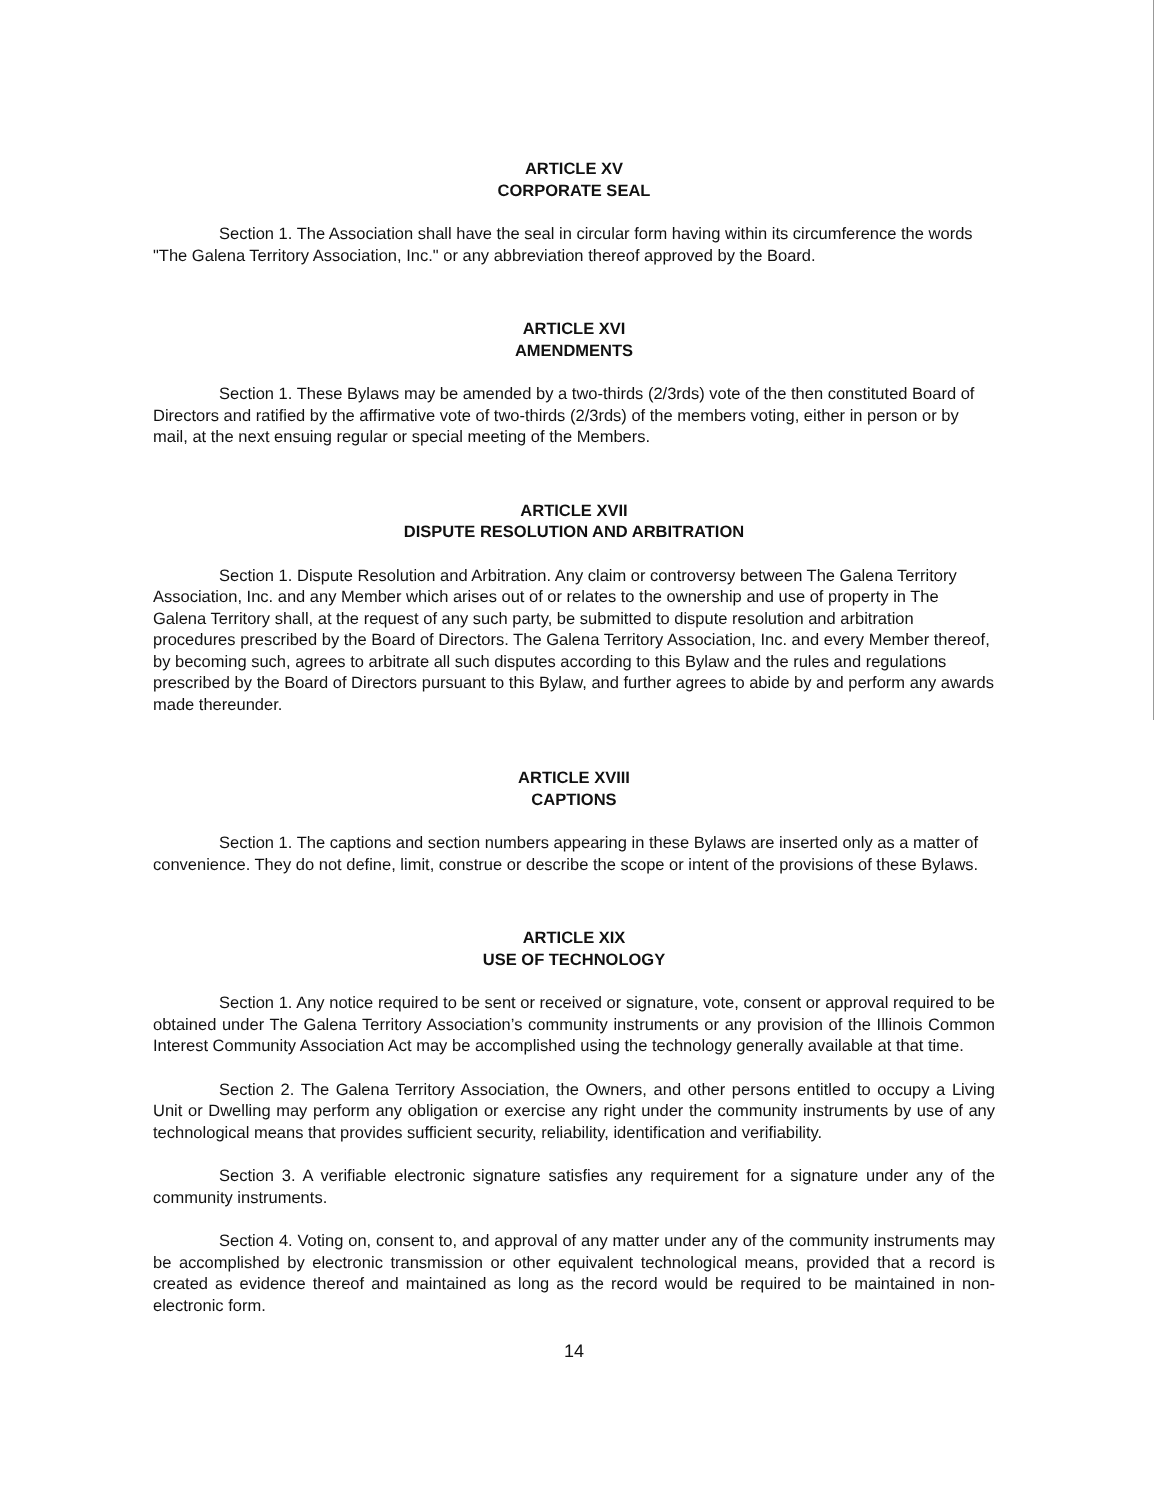ARTICLE XV
CORPORATE SEAL
Section 1. The Association shall have the seal in circular form having within its circumference the words "The Galena Territory Association, Inc." or any abbreviation thereof approved by the Board.
ARTICLE XVI
AMENDMENTS
Section 1. These Bylaws may be amended by a two-thirds (2/3rds) vote of the then constituted Board of Directors and ratified by the affirmative vote of two-thirds (2/3rds) of the members voting, either in person or by mail, at the next ensuing regular or special meeting of the Members.
ARTICLE XVII
DISPUTE RESOLUTION AND ARBITRATION
Section 1. Dispute Resolution and Arbitration. Any claim or controversy between The Galena Territory Association, Inc. and any Member which arises out of or relates to the ownership and use of property in The Galena Territory shall, at the request of any such party, be submitted to dispute resolution and arbitration procedures prescribed by the Board of Directors. The Galena Territory Association, Inc. and every Member thereof, by becoming such, agrees to arbitrate all such disputes according to this Bylaw and the rules and regulations prescribed by the Board of Directors pursuant to this Bylaw, and further agrees to abide by and perform any awards made thereunder.
ARTICLE XVIII
CAPTIONS
Section 1. The captions and section numbers appearing in these Bylaws are inserted only as a matter of convenience. They do not define, limit, construe or describe the scope or intent of the provisions of these Bylaws.
ARTICLE XIX
USE OF TECHNOLOGY
Section 1. Any notice required to be sent or received or signature, vote, consent or approval required to be obtained under The Galena Territory Association’s community instruments or any provision of the Illinois Common Interest Community Association Act may be accomplished using the technology generally available at that time.
Section 2. The Galena Territory Association, the Owners, and other persons entitled to occupy a Living Unit or Dwelling may perform any obligation or exercise any right under the community instruments by use of any technological means that provides sufficient security, reliability, identification and verifiability.
Section 3. A verifiable electronic signature satisfies any requirement for a signature under any of the community instruments.
Section 4. Voting on, consent to, and approval of any matter under any of the community instruments may be accomplished by electronic transmission or other equivalent technological means, provided that a record is created as evidence thereof and maintained as long as the record would be required to be maintained in non-electronic form.
14